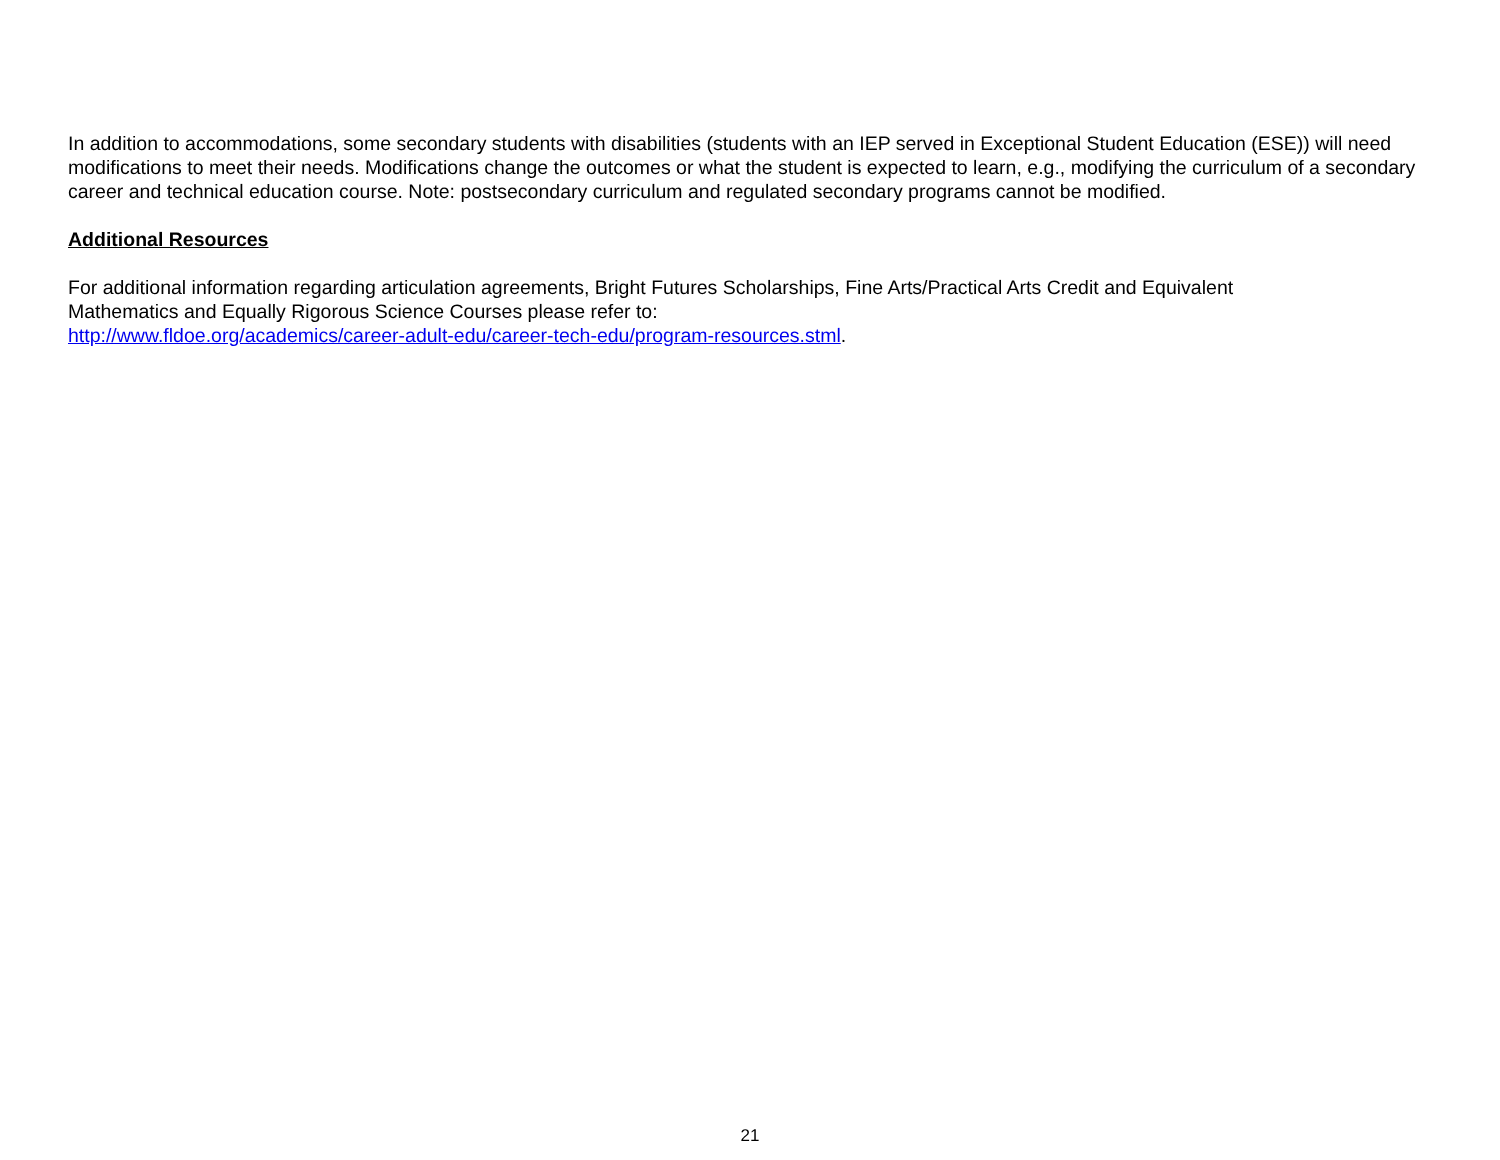In addition to accommodations, some secondary students with disabilities (students with an IEP served in Exceptional Student Education (ESE)) will need modifications to meet their needs. Modifications change the outcomes or what the student is expected to learn, e.g., modifying the curriculum of a secondary career and technical education course. Note: postsecondary curriculum and regulated secondary programs cannot be modified.
Additional Resources
For additional information regarding articulation agreements, Bright Futures Scholarships, Fine Arts/Practical Arts Credit and Equivalent
Mathematics and Equally Rigorous Science Courses please refer to:
http://www.fldoe.org/academics/career-adult-edu/career-tech-edu/program-resources.stml.
21